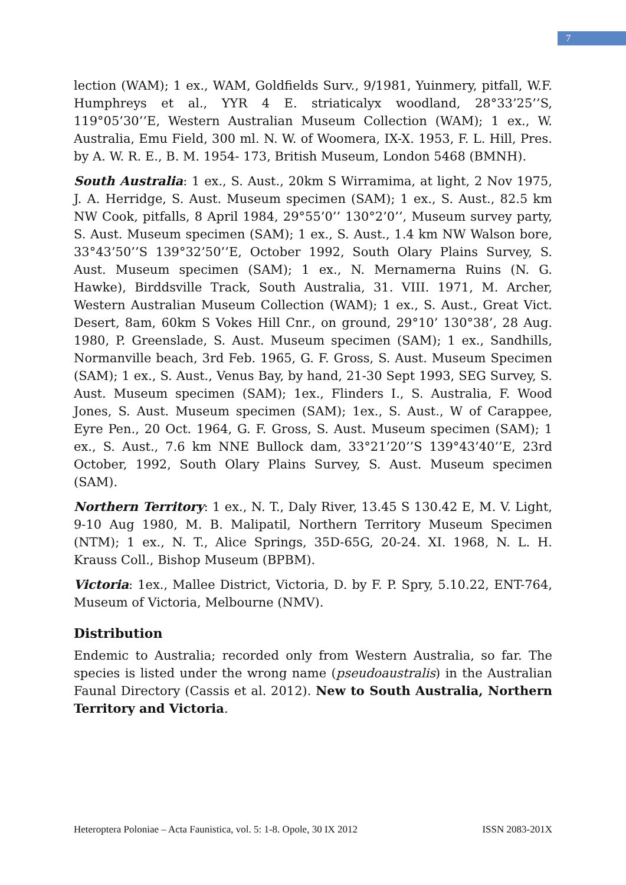7
lection (WAM); 1 ex., WAM, Goldfields Surv., 9/1981, Yuinmery, pitfall, W.F. Humphreys et al., YYR 4 E. striaticalyx woodland, 28°33’25’’S, 119°05’30’’E, Western Australian Museum Collection (WAM); 1 ex., W. Australia, Emu Field, 300 ml. N. W. of Woomera, IX-X. 1953, F. L. Hill, Pres. by A. W. R. E., B. M. 1954- 173, British Museum, London 5468 (BMNH).
South Australia: 1 ex., S. Aust., 20km S Wirramima, at light, 2 Nov 1975, J. A. Herridge, S. Aust. Museum specimen (SAM); 1 ex., S. Aust., 82.5 km NW Cook, pitfalls, 8 April 1984, 29°55’0’’ 130°2’0’’, Museum survey party, S. Aust. Museum specimen (SAM); 1 ex., S. Aust., 1.4 km NW Walson bore, 33°43’50’’S 139°32’50’’E, October 1992, South Olary Plains Survey, S. Aust. Museum specimen (SAM); 1 ex., N. Mernamerna Ruins (N. G. Hawke), Birddsville Track, South Australia, 31. VIII. 1971, M. Archer, Western Australian Museum Collection (WAM); 1 ex., S. Aust., Great Vict. Desert, 8am, 60km S Vokes Hill Cnr., on ground, 29°10’ 130°38’, 28 Aug. 1980, P. Greenslade, S. Aust. Museum specimen (SAM); 1 ex., Sandhills, Normanville beach, 3rd Feb. 1965, G. F. Gross, S. Aust. Museum Specimen (SAM); 1 ex., S. Aust., Venus Bay, by hand, 21-30 Sept 1993, SEG Survey, S. Aust. Museum specimen (SAM); 1ex., Flinders I., S. Australia, F. Wood Jones, S. Aust. Museum specimen (SAM); 1ex., S. Aust., W of Carappee, Eyre Pen., 20 Oct. 1964, G. F. Gross, S. Aust. Museum specimen (SAM); 1 ex., S. Aust., 7.6 km NNE Bullock dam, 33°21’20’’S 139°43’40’’E, 23rd October, 1992, South Olary Plains Survey, S. Aust. Museum specimen (SAM).
Northern Territory: 1 ex., N. T., Daly River, 13.45 S 130.42 E, M. V. Light, 9-10 Aug 1980, M. B. Malipatil, Northern Territory Museum Specimen (NTM); 1 ex., N. T., Alice Springs, 35D-65G, 20-24. XI. 1968, N. L. H. Krauss Coll., Bishop Museum (BPBM).
Victoria: 1ex., Mallee District, Victoria, D. by F. P. Spry, 5.10.22, ENT-764, Museum of Victoria, Melbourne (NMV).
Distribution
Endemic to Australia; recorded only from Western Australia, so far. The species is listed under the wrong name (pseudoaustralis) in the Australian Faunal Directory (Cassis et al. 2012). New to South Australia, Northern Territory and Victoria.
Heteroptera Poloniae – Acta Faunistica, vol. 5: 1-8. Opole, 30 IX 2012 ISSN 2083-201X